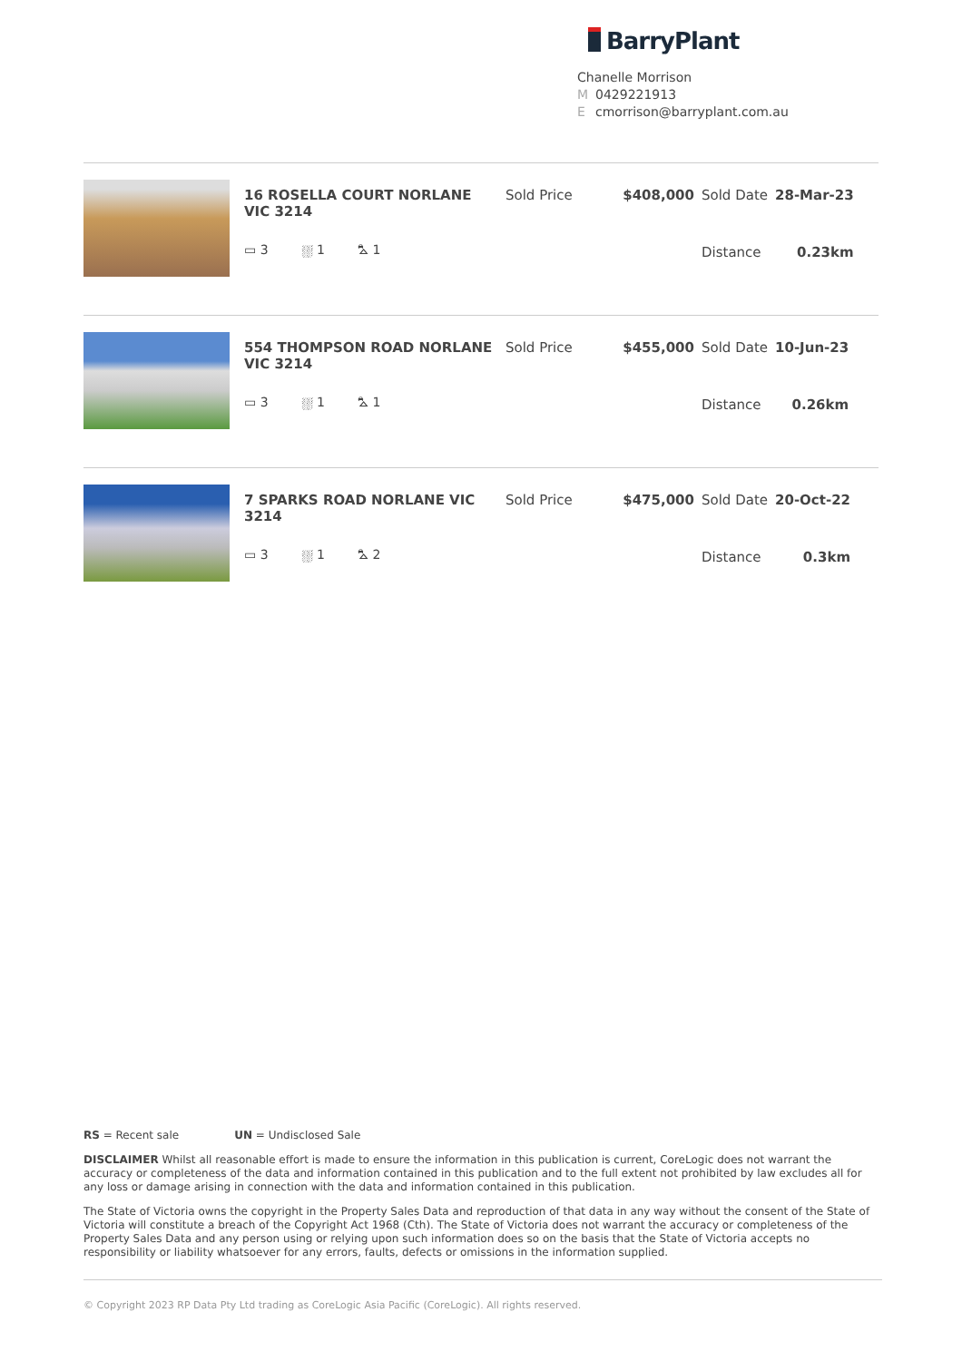BarryPlant
Chanelle Morrison
M 0429221913
Ecmorrison@barryplant.com.au
| 16 ROSELLA COURT NORLANE VIC 3214 | Sold Price | $408,000 | Sold Date | 28-Mar-23 |
| ▭ 3 ⛆ 1 ⛍ 1 | | | Distance | 0.23km |
| 554 THOMPSON ROAD NORLANE VIC 3214 | Sold Price | $455,000 | Sold Date | 10-Jun-23 |
| ▭ 3 ⛆ 1 ⛍ 1 | | | Distance | 0.26km |
| 7 SPARKS ROAD NORLANE VIC 3214 | Sold Price | $475,000 | Sold Date | 20-Oct-22 |
| ▭ 3 ⛆ 1 ⛍ 2 | | | Distance | 0.3km |
RS = Recent sale UN = Undisclosed Sale
DISCLAIMER Whilst all reasonable effort is made to ensure the information in this publication is current, CoreLogic does not warrant the accuracy or completeness of the data and information contained in this publication and to the full extent not prohibited by law excludes all for any loss or damage arising in connection with the data and information contained in this publication.
The State of Victoria owns the copyright in the Property Sales Data and reproduction of that data in any way without the consent of the State of Victoria will constitute a breach of the Copyright Act 1968 (Cth). The State of Victoria does not warrant the accuracy or completeness of the Property Sales Data and any person using or relying upon such information does so on the basis that the State of Victoria accepts no responsibility or liability whatsoever for any errors, faults, defects or omissions in the information supplied.
© Copyright 2023 RP Data Pty Ltd trading as CoreLogic Asia Pacific (CoreLogic). All rights reserved.